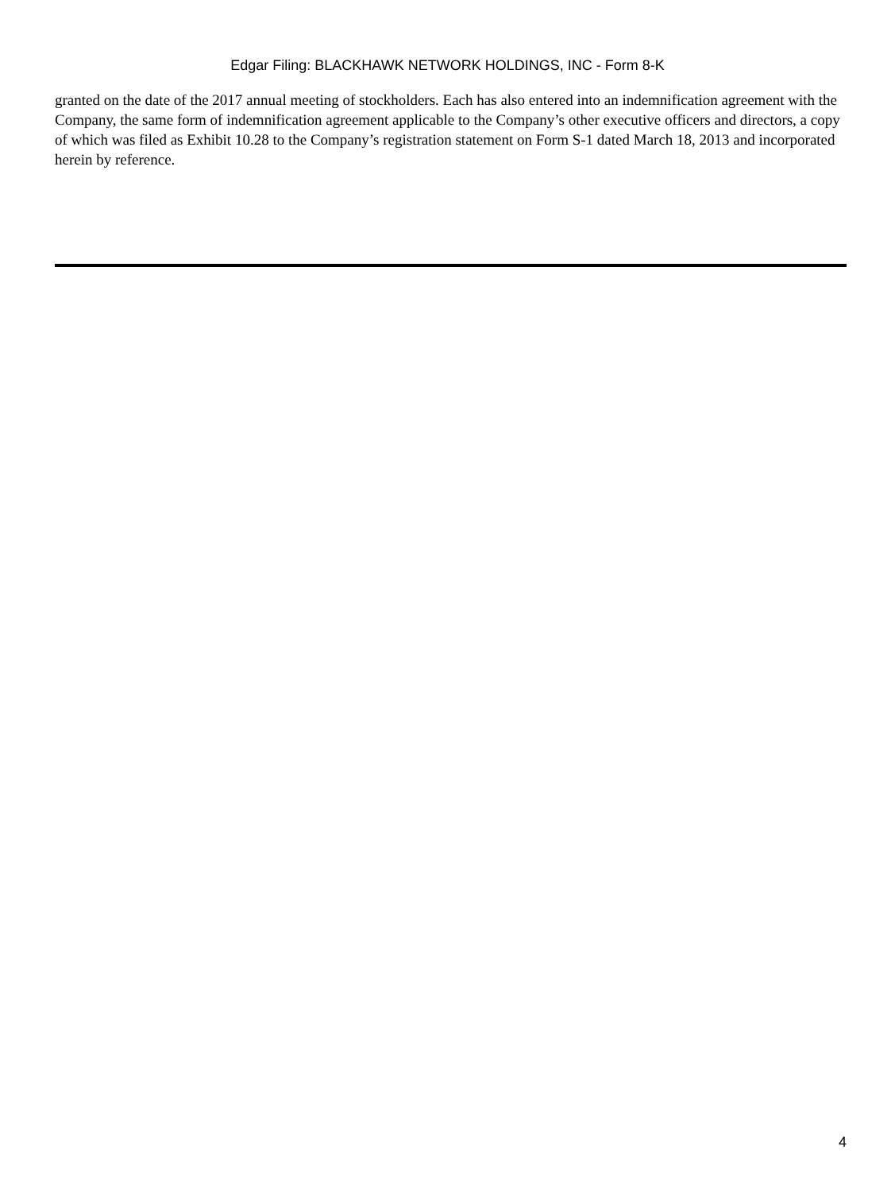Edgar Filing: BLACKHAWK NETWORK HOLDINGS, INC - Form 8-K
granted on the date of the 2017 annual meeting of stockholders. Each has also entered into an indemnification agreement with the Company, the same form of indemnification agreement applicable to the Company’s other executive officers and directors, a copy of which was filed as Exhibit 10.28 to the Company’s registration statement on Form S-1 dated March 18, 2013 and incorporated herein by reference.
4